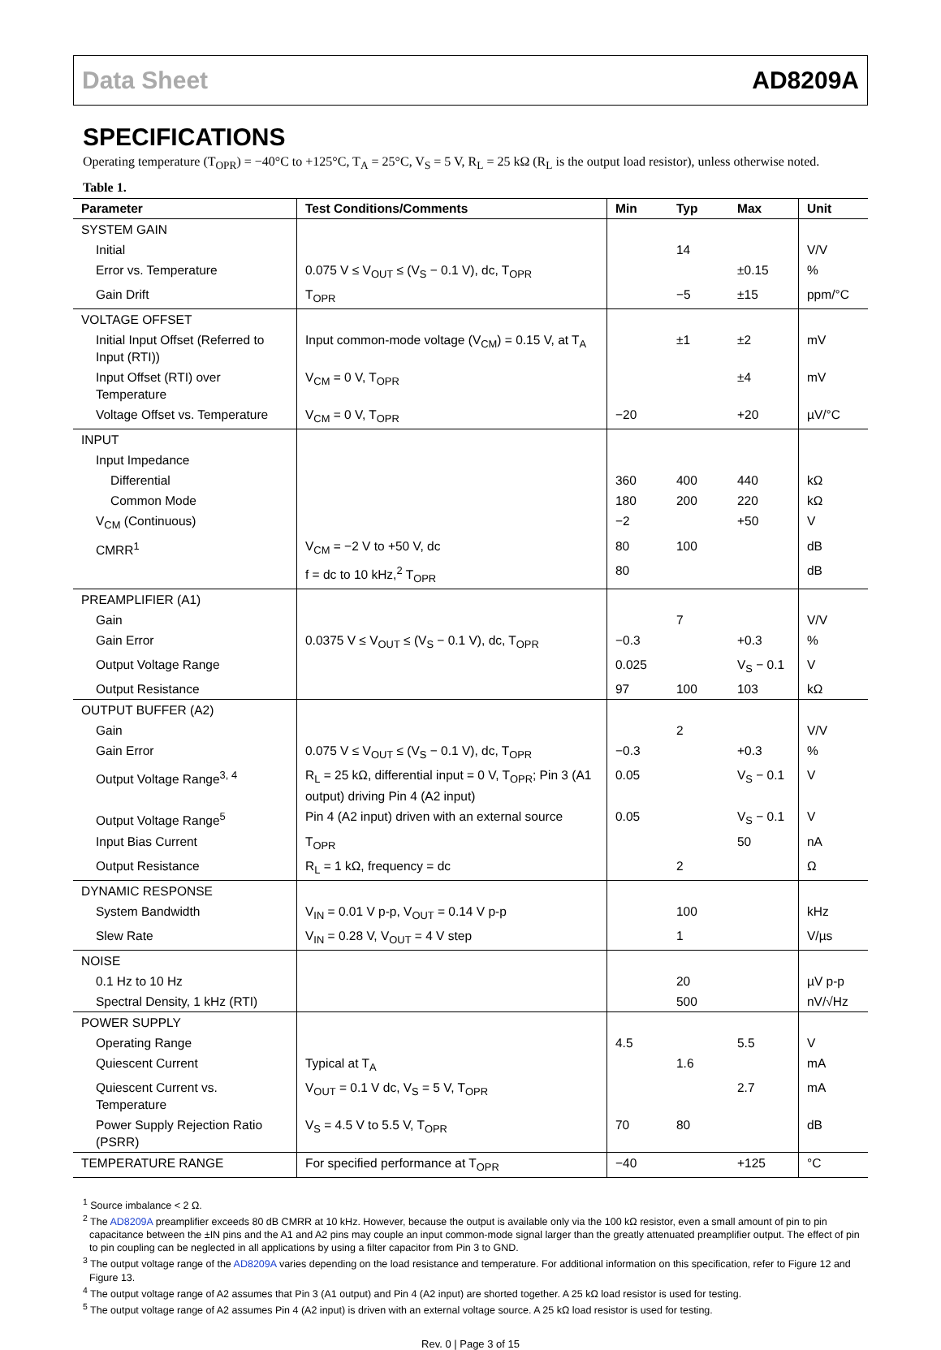Data Sheet AD8209A
SPECIFICATIONS
Operating temperature (T<sub>OPR</sub>) = −40°C to +125°C, T<sub>A</sub> = 25°C, V<sub>S</sub> = 5 V, R<sub>L</sub> = 25 kΩ (R<sub>L</sub> is the output load resistor), unless otherwise noted.
Table 1.
| Parameter | Test Conditions/Comments | Min | Typ | Max | Unit |
| --- | --- | --- | --- | --- | --- |
| SYSTEM GAIN | | | | | |
| Initial | | | 14 | | V/V |
| Error vs. Temperature | 0.075 V ≤ V<sub>OUT</sub> ≤ (V<sub>S</sub> − 0.1 V), dc, T<sub>OPR</sub> | | | ±0.15 | % |
| Gain Drift | T<sub>OPR</sub> | | −5 | ±15 | ppm/°C |
| VOLTAGE OFFSET | | | | | |
| Initial Input Offset (Referred to Input (RTI)) | Input common-mode voltage (V<sub>CM</sub>) = 0.15 V, at T<sub>A</sub> | | ±1 | ±2 | mV |
| Input Offset (RTI) over Temperature | V<sub>CM</sub> = 0 V, T<sub>OPR</sub> | | | ±4 | mV |
| Voltage Offset vs. Temperature | V<sub>CM</sub> = 0 V, T<sub>OPR</sub> | −20 | | +20 | µV/°C |
| INPUT | | | | | |
| Input Impedance | | | | | |
| Differential | | 360 | 400 | 440 | kΩ |
| Common Mode | | 180 | 200 | 220 | kΩ |
| V<sub>CM</sub> (Continuous) | | −2 | | +50 | V |
| CMRR<sup>1</sup> | V<sub>CM</sub> = −2 V to +50 V, dc | 80 | 100 | | dB |
| | f = dc to 10 kHz,<sup>2</sup> T<sub>OPR</sub> | 80 | | | dB |
| PREAMPLIFIER (A1) | | | | | |
| Gain | | | 7 | | V/V |
| Gain Error | 0.0375 V ≤ V<sub>OUT</sub> ≤ (V<sub>S</sub> − 0.1 V), dc, T<sub>OPR</sub> | −0.3 | | +0.3 | % |
| Output Voltage Range | | 0.025 | | V<sub>S</sub> − 0.1 | V |
| Output Resistance | | 97 | 100 | 103 | kΩ |
| OUTPUT BUFFER (A2) | | | | | |
| Gain | | | 2 | | V/V |
| Gain Error | 0.075 V ≤ V<sub>OUT</sub> ≤ (V<sub>S</sub> − 0.1 V), dc, T<sub>OPR</sub> | −0.3 | | +0.3 | % |
| Output Voltage Range<sup>3, 4</sup> | R<sub>L</sub> = 25 kΩ, differential input = 0 V, T<sub>OPR</sub>; Pin 3 (A1 output) driving Pin 4 (A2 input) | 0.05 | | V<sub>S</sub> − 0.1 | V |
| Output Voltage Range<sup>5</sup> | Pin 4 (A2 input) driven with an external source | 0.05 | | V<sub>S</sub> − 0.1 | V |
| Input Bias Current | T<sub>OPR</sub> | | | 50 | nA |
| Output Resistance | R<sub>L</sub> = 1 kΩ, frequency = dc | | 2 | | Ω |
| DYNAMIC RESPONSE | | | | | |
| System Bandwidth | V<sub>IN</sub> = 0.01 V p-p, V<sub>OUT</sub> = 0.14 V p-p | | 100 | | kHz |
| Slew Rate | V<sub>IN</sub> = 0.28 V, V<sub>OUT</sub> = 4 V step | | 1 | | V/µs |
| NOISE | | | | | |
| 0.1 Hz to 10 Hz | | | 20 | | µV p-p |
| Spectral Density, 1 kHz (RTI) | | | 500 | | nV/√Hz |
| POWER SUPPLY | | | | | |
| Operating Range | | 4.5 | | 5.5 | V |
| Quiescent Current | Typical at T<sub>A</sub> | | 1.6 | | mA |
| Quiescent Current vs. Temperature | V<sub>OUT</sub> = 0.1 V dc, V<sub>S</sub> = 5 V, T<sub>OPR</sub> | | | 2.7 | mA |
| Power Supply Rejection Ratio (PSRR) | V<sub>S</sub> = 4.5 V to 5.5 V, T<sub>OPR</sub> | 70 | 80 | | dB |
| TEMPERATURE RANGE | For specified performance at T<sub>OPR</sub> | −40 | | +125 | °C |
<sup>1</sup> Source imbalance < 2 Ω.
<sup>2</sup> The AD8209A preamplifier exceeds 80 dB CMRR at 10 kHz. However, because the output is available only via the 100 kΩ resistor, even a small amount of pin to pin capacitance between the ±IN pins and the A1 and A2 pins may couple an input common-mode signal larger than the greatly attenuated preamplifier output. The effect of pin to pin coupling can be neglected in all applications by using a filter capacitor from Pin 3 to GND.
<sup>3</sup> The output voltage range of the AD8209A varies depending on the load resistance and temperature. For additional information on this specification, refer to Figure 12 and Figure 13.
<sup>4</sup> The output voltage range of A2 assumes that Pin 3 (A1 output) and Pin 4 (A2 input) are shorted together. A 25 kΩ load resistor is used for testing.
<sup>5</sup> The output voltage range of A2 assumes Pin 4 (A2 input) is driven with an external voltage source. A 25 kΩ load resistor is used for testing.
Rev. 0 | Page 3 of 15